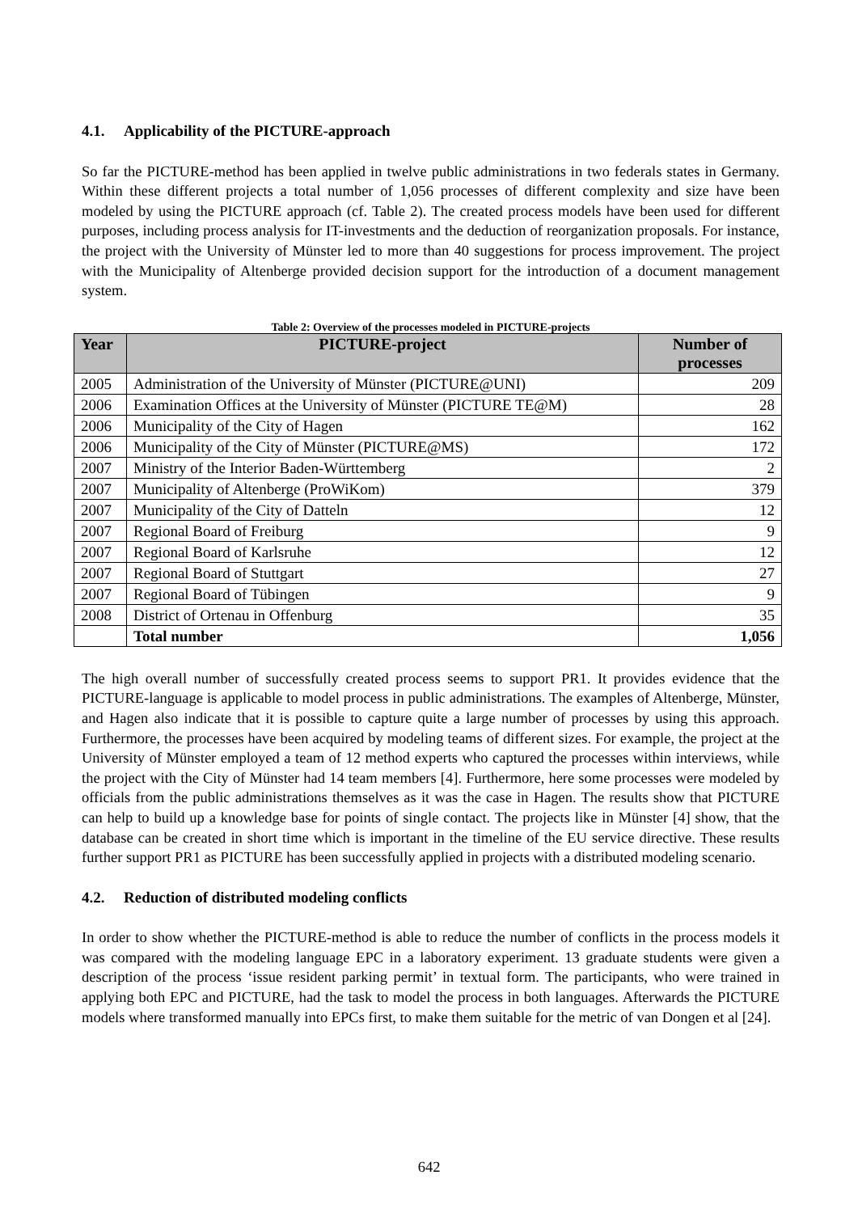4.1. Applicability of the PICTURE-approach
So far the PICTURE-method has been applied in twelve public administrations in two federals states in Germany. Within these different projects a total number of 1,056 processes of different complexity and size have been modeled by using the PICTURE approach (cf. Table 2). The created process models have been used for different purposes, including process analysis for IT-investments and the deduction of reorganization proposals. For instance, the project with the University of Münster led to more than 40 suggestions for process improvement. The project with the Municipality of Altenberge provided decision support for the introduction of a document management system.
Table 2: Overview of the processes modeled in PICTURE-projects
| Year | PICTURE-project | Number of processes |
| --- | --- | --- |
| 2005 | Administration of the University of Münster (PICTURE@UNI) | 209 |
| 2006 | Examination Offices at the University of Münster (PICTURE TE@M) | 28 |
| 2006 | Municipality of the City of Hagen | 162 |
| 2006 | Municipality of the City of Münster (PICTURE@MS) | 172 |
| 2007 | Ministry of the Interior Baden-Württemberg | 2 |
| 2007 | Municipality of Altenberge (ProWiKom) | 379 |
| 2007 | Municipality of the City of Datteln | 12 |
| 2007 | Regional Board of Freiburg | 9 |
| 2007 | Regional Board of Karlsruhe | 12 |
| 2007 | Regional Board of Stuttgart | 27 |
| 2007 | Regional Board of Tübingen | 9 |
| 2008 | District of Ortenau in Offenburg | 35 |
| | Total number | 1,056 |
The high overall number of successfully created process seems to support PR1. It provides evidence that the PICTURE-language is applicable to model process in public administrations. The examples of Altenberge, Münster, and Hagen also indicate that it is possible to capture quite a large number of processes by using this approach. Furthermore, the processes have been acquired by modeling teams of different sizes. For example, the project at the University of Münster employed a team of 12 method experts who captured the processes within interviews, while the project with the City of Münster had 14 team members [4]. Furthermore, here some processes were modeled by officials from the public administrations themselves as it was the case in Hagen. The results show that PICTURE can help to build up a knowledge base for points of single contact. The projects like in Münster [4] show, that the database can be created in short time which is important in the timeline of the EU service directive. These results further support PR1 as PICTURE has been successfully applied in projects with a distributed modeling scenario.
4.2. Reduction of distributed modeling conflicts
In order to show whether the PICTURE-method is able to reduce the number of conflicts in the process models it was compared with the modeling language EPC in a laboratory experiment. 13 graduate students were given a description of the process ‘issue resident parking permit’ in textual form. The participants, who were trained in applying both EPC and PICTURE, had the task to model the process in both languages. Afterwards the PICTURE models where transformed manually into EPCs first, to make them suitable for the metric of van Dongen et al [24].
642